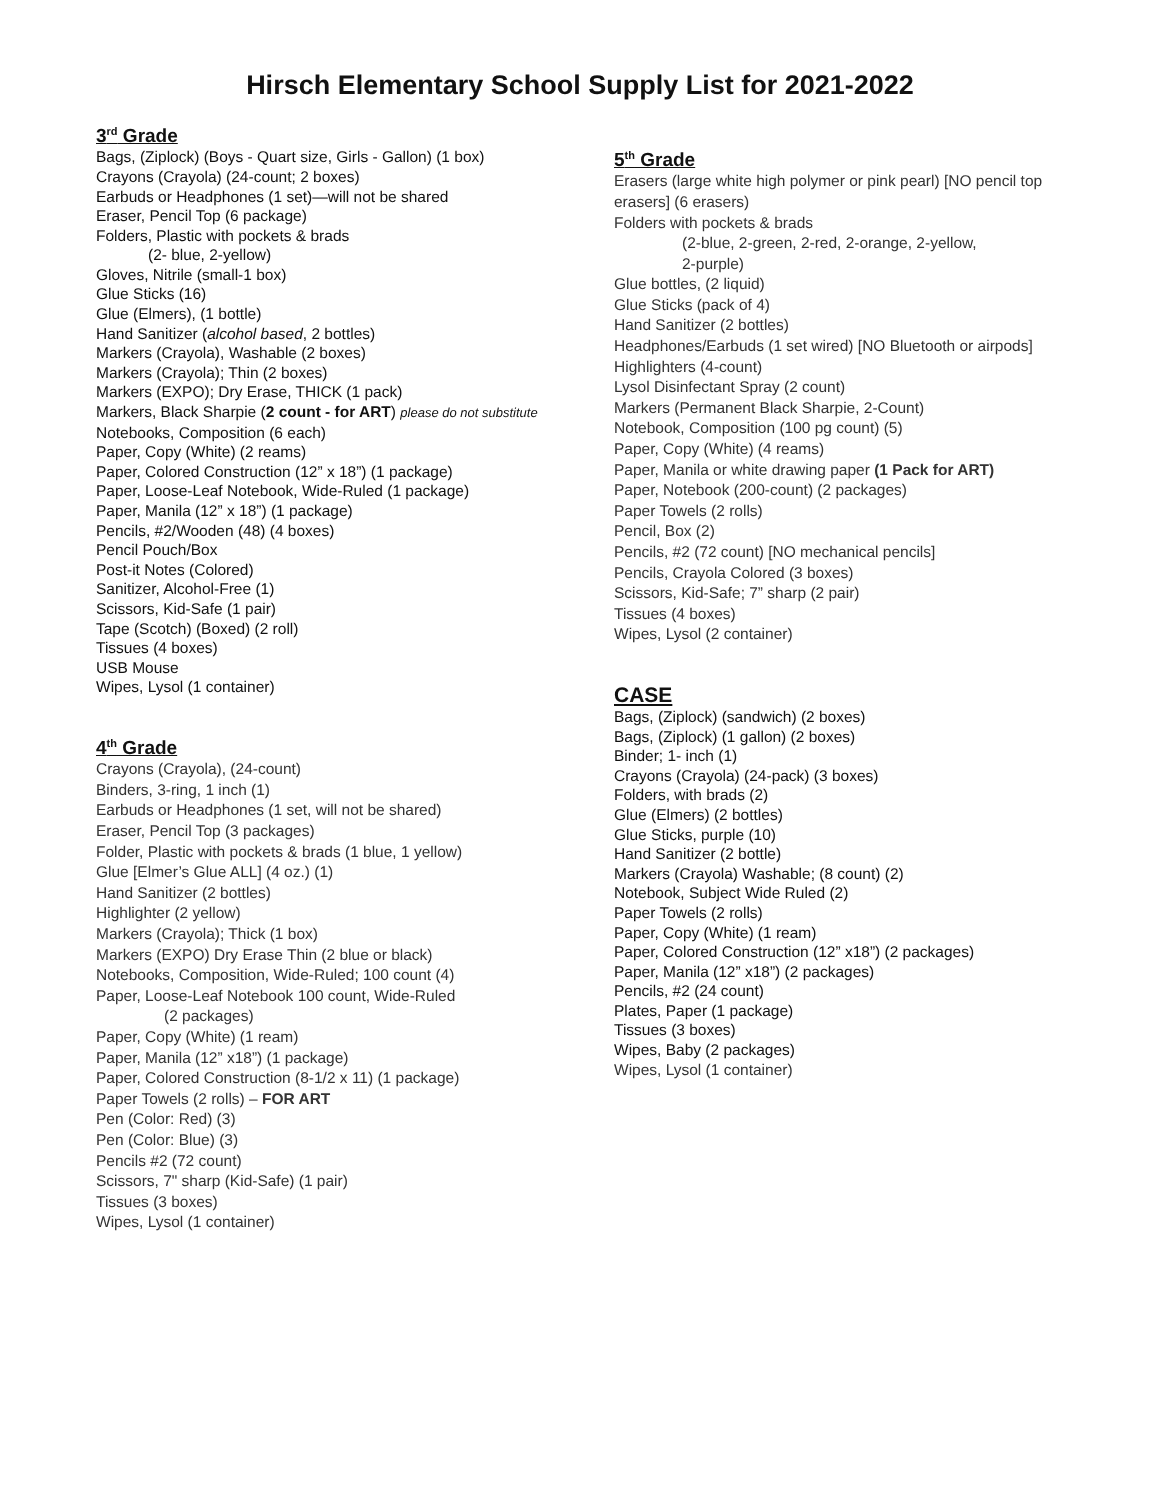Hirsch Elementary School Supply List for 2021-2022
3<sup>rd</sup> Grade
Bags, (Ziplock) (Boys - Quart size, Girls - Gallon) (1 box)
Crayons (Crayola) (24-count; 2 boxes)
Earbuds or Headphones (1 set)—will not be shared
Eraser, Pencil Top (6 package)
Folders, Plastic with pockets & brads
(2- blue, 2-yellow)
Gloves, Nitrile (small-1 box)
Glue Sticks (16)
Glue (Elmers), (1 bottle)
Hand Sanitizer (alcohol based, 2 bottles)
Markers (Crayola), Washable (2 boxes)
Markers (Crayola); Thin (2 boxes)
Markers (EXPO); Dry Erase, THICK (1 pack)
Markers, Black Sharpie (2 count - for ART) please do not substitute
Notebooks, Composition (6 each)
Paper, Copy (White) (2 reams)
Paper, Colored Construction (12” x 18”) (1 package)
Paper, Loose-Leaf Notebook, Wide-Ruled (1 package)
Paper, Manila (12” x 18”) (1 package)
Pencils, #2/Wooden (48) (4 boxes)
Pencil Pouch/Box
Post-it Notes (Colored)
Sanitizer, Alcohol-Free (1)
Scissors, Kid-Safe (1 pair)
Tape (Scotch) (Boxed) (2 roll)
Tissues (4 boxes)
USB Mouse
Wipes, Lysol (1 container)
4<sup>th</sup> Grade
Crayons (Crayola), (24-count)
Binders, 3-ring, 1 inch (1)
Earbuds or Headphones (1 set, will not be shared)
Eraser, Pencil Top (3 packages)
Folder, Plastic with pockets & brads (1 blue, 1 yellow)
Glue [Elmer’s Glue ALL] (4 oz.) (1)
Hand Sanitizer (2 bottles)
Highlighter (2 yellow)
Markers (Crayola); Thick (1 box)
Markers (EXPO) Dry Erase Thin (2 blue or black)
Notebooks, Composition, Wide-Ruled; 100 count (4)
Paper, Loose-Leaf Notebook 100 count, Wide-Ruled
(2 packages)
Paper, Copy (White) (1 ream)
Paper, Manila (12” x18”) (1 package)
Paper, Colored Construction (8-1/2 x 11) (1 package)
Paper Towels (2 rolls) – FOR ART
Pen (Color: Red) (3)
Pen (Color: Blue) (3)
Pencils #2 (72 count)
Scissors, 7" sharp (Kid-Safe) (1 pair)
Tissues (3 boxes)
Wipes, Lysol (1 container)
5<sup>th</sup> Grade
Erasers (large white high polymer or pink pearl) [NO pencil top erasers] (6 erasers)
Folders with pockets & brads
(2-blue, 2-green, 2-red, 2-orange, 2-yellow,
2-purple)
Glue bottles, (2 liquid)
Glue Sticks (pack of 4)
Hand Sanitizer (2 bottles)
Headphones/Earbuds (1 set wired) [NO Bluetooth or airpods]
Highlighters (4-count)
Lysol Disinfectant Spray (2 count)
Markers (Permanent Black Sharpie, 2-Count)
Notebook, Composition (100 pg count) (5)
Paper, Copy (White) (4 reams)
Paper, Manila or white drawing paper (1 Pack for ART)
Paper, Notebook (200-count) (2 packages)
Paper Towels (2 rolls)
Pencil, Box (2)
Pencils, #2 (72 count) [NO mechanical pencils]
Pencils, Crayola Colored (3 boxes)
Scissors, Kid-Safe; 7” sharp (2 pair)
Tissues (4 boxes)
Wipes, Lysol (2 container)
CASE
Bags, (Ziplock) (sandwich) (2 boxes)
Bags, (Ziplock) (1 gallon) (2 boxes)
Binder; 1- inch (1)
Crayons (Crayola) (24-pack) (3 boxes)
Folders, with brads (2)
Glue (Elmers) (2 bottles)
Glue Sticks, purple (10)
Hand Sanitizer (2 bottle)
Markers (Crayola) Washable; (8 count) (2)
Notebook, Subject Wide Ruled (2)
Paper Towels (2 rolls)
Paper, Copy (White) (1 ream)
Paper, Colored Construction (12” x18”) (2 packages)
Paper, Manila (12” x18”) (2 packages)
Pencils, #2 (24 count)
Plates, Paper (1 package)
Tissues (3 boxes)
Wipes, Baby (2 packages)
Wipes, Lysol (1 container)